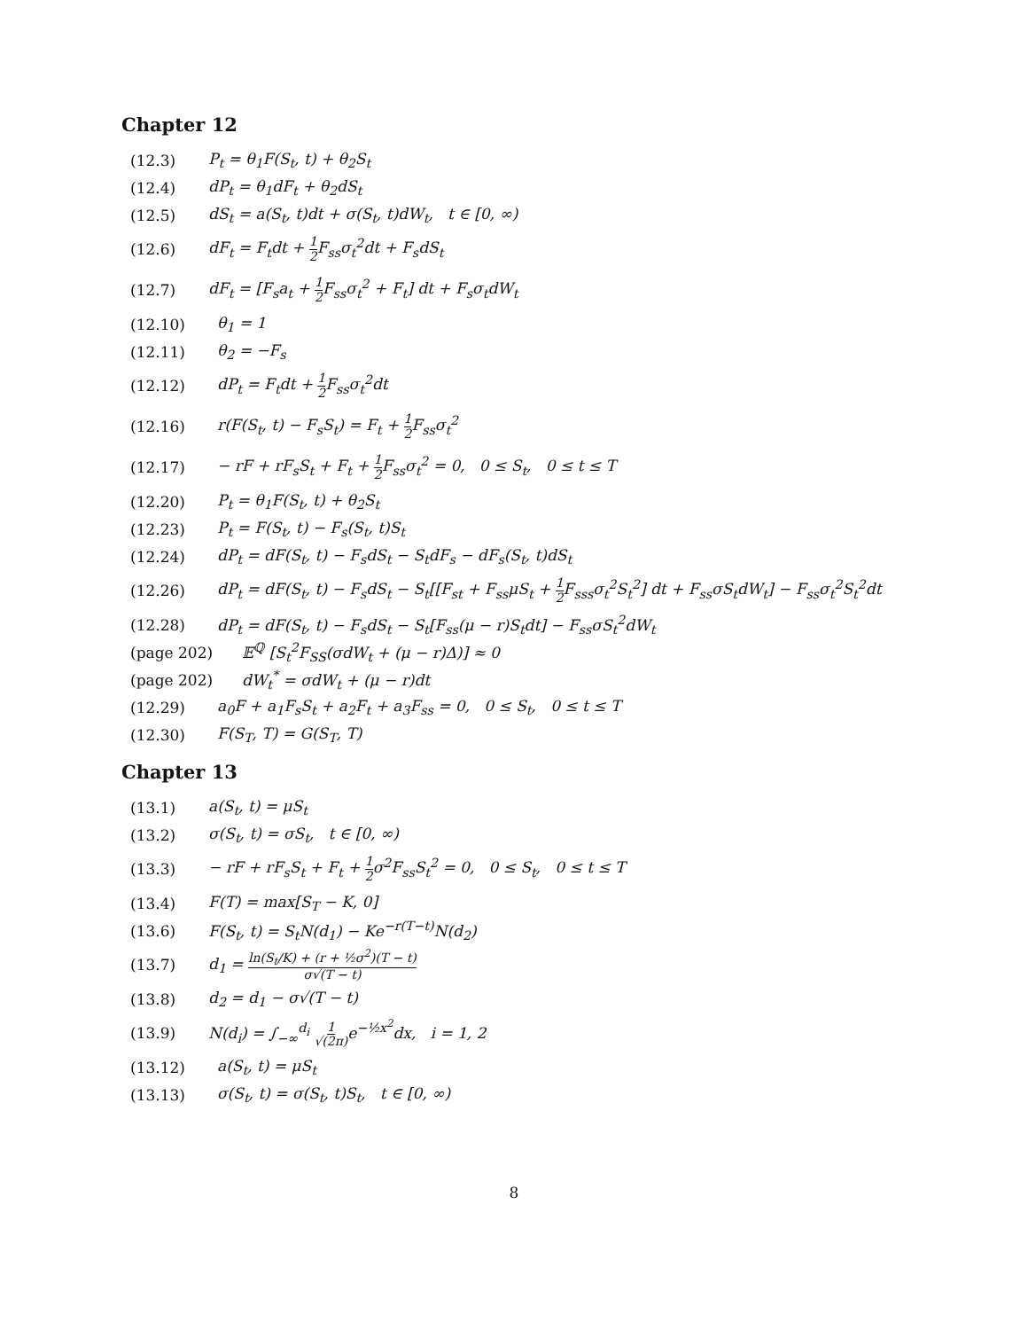Chapter 12
(12.3) P<sub>t</sub> = θ<sub>1</sub>F(S<sub>t</sub>, t) + θ<sub>2</sub>S<sub>t</sub>
(12.4) dP<sub>t</sub> = θ<sub>1</sub>dF<sub>t</sub> + θ<sub>2</sub>dS<sub>t</sub>
(12.5) dS<sub>t</sub> = a(S<sub>t</sub>, t)dt + σ(S<sub>t</sub>, t)dW<sub>t</sub>, t ∈ [0, ∞)
(12.6) dF<sub>t</sub> = F<sub>t</sub>dt + 1 2 F<sub>ss</sub>σ<sub>t</sub><sup>2</sup>dt + F<sub>s</sub>dS<sub>t</sub>
(12.7) dF<sub>t</sub> = [F<sub>s</sub>a<sub>t</sub> + 1 2 F<sub>ss</sub>σ<sub>t</sub><sup>2</sup> + F<sub>t</sub>] dt + F<sub>s</sub>σ<sub>t</sub>dW<sub>t</sub>
(12.10) θ<sub>1</sub> = 1
(12.11) θ<sub>2</sub> = −F<sub>s</sub>
(12.12) dP<sub>t</sub> = F<sub>t</sub>dt + 1 2 F<sub>ss</sub>σ<sub>t</sub><sup>2</sup>dt
(12.16) r(F(S<sub>t</sub>, t) − F<sub>s</sub>S<sub>t</sub>) = F<sub>t</sub> + 1 2 F<sub>ss</sub>σ<sub>t</sub><sup>2</sup>
(12.17) − rF + rF<sub>s</sub>S<sub>t</sub> + F<sub>t</sub> + 1 2 F<sub>ss</sub>σ<sub>t</sub><sup>2</sup> = 0, 0 ≤ S<sub>t</sub>, 0 ≤ t ≤ T
(12.20) P<sub>t</sub> = θ<sub>1</sub>F(S<sub>t</sub>, t) + θ<sub>2</sub>S<sub>t</sub>
(12.23) P<sub>t</sub> = F(S<sub>t</sub>, t) − F<sub>s</sub>(S<sub>t</sub>, t)S<sub>t</sub>
(12.24) dP<sub>t</sub> = dF(S<sub>t</sub>, t) − F<sub>s</sub>dS<sub>t</sub> − S<sub>t</sub>dF<sub>s</sub> − dF<sub>s</sub>(S<sub>t</sub>, t)dS<sub>t</sub>
(12.26) dP<sub>t</sub> = dF(S<sub>t</sub>, t) − F<sub>s</sub>dS<sub>t</sub> − S<sub>t</sub>[[F<sub>st</sub> + F<sub>ss</sub>μS<sub>t</sub> + 1 2 F<sub>sss</sub>σ<sub>t</sub><sup>2</sup>S<sub>t</sub><sup>2</sup>] dt + F<sub>ss</sub>σS<sub>t</sub>dW<sub>t</sub>] − F<sub>ss</sub>σ<sub>t</sub><sup>2</sup>S<sub>t</sub><sup>2</sup>dt
(12.28) dP<sub>t</sub> = dF(S<sub>t</sub>, t) − F<sub>s</sub>dS<sub>t</sub> − S<sub>t</sub>[F<sub>ss</sub>(μ − r)S<sub>t</sub>dt] − F<sub>ss</sub>σS<sub>t</sub><sup>2</sup>dW<sub>t</sub>
(page 202) 𝔼<sup>ℚ</sup> [S<sub>t</sub><sup>2</sup>F<sub>SS</sub>(σdW<sub>t</sub> + (μ − r)Δ)] ≈ 0
(page 202) dW<sub>t</sub><sup>*</sup> = σdW<sub>t</sub> + (μ − r)dt
(12.29) a<sub>0</sub>F + a<sub>1</sub>F<sub>s</sub>S<sub>t</sub> + a<sub>2</sub>F<sub>t</sub> + a<sub>3</sub>F<sub>ss</sub> = 0, 0 ≤ S<sub>t</sub>, 0 ≤ t ≤ T
(12.30) F(S<sub>T</sub>, T) = G(S<sub>T</sub>, T)
Chapter 13
(13.1) a(S<sub>t</sub>, t) = μS<sub>t</sub>
(13.2) σ(S<sub>t</sub>, t) = σS<sub>t</sub>, t ∈ [0, ∞)
(13.3) − rF + rF<sub>s</sub>S<sub>t</sub> + F<sub>t</sub> + 1 2σ<sup>2</sup>F<sub>ss</sub>S<sub>t</sub><sup>2</sup> = 0, 0 ≤ S<sub>t</sub>, 0 ≤ t ≤ T
(13.4) F(T) = max[S<sub>T</sub> − K, 0]
(13.6) F(S<sub>t</sub>, t) = S<sub>t</sub>N(d<sub>1</sub>) − Ke<sup>−r(T−t)</sup>N(d<sub>2</sub>)
(13.7) d<sub>1</sub> = ln(S<sub>t</sub>/K) + (r + ½σ<sup>2</sup>)(T − t) σ√(T − t)
(13.8) d<sub>2</sub> = d<sub>1</sub> − σ√(T − t)
(13.9) N(d<sub>i</sub>) = ∫<sub>−∞</sub><sup>d<sub>i</sub></sup> 1 √(2π) e<sup>−½x<sup>2</sup></sup>dx, i = 1, 2
(13.12) a(S<sub>t</sub>, t) = μS<sub>t</sub>
(13.13) σ(S<sub>t</sub>, t) = σ(S<sub>t</sub>, t)S<sub>t</sub>, t ∈ [0, ∞)
8